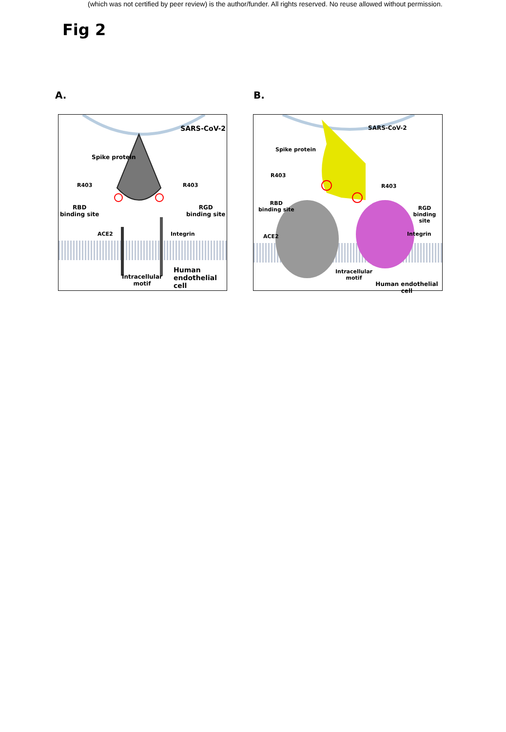(which was not certified by peer review) is the author/funder. All rights reserved. No reuse allowed without permission.
Fig 2
A. B.
SARS-CoV-2
Spike protein
R403 R403
RBD
binding site
RGD
binding site
ACE2 Integrin
Intracellular
motif
Human
endothelial cell
SARS-CoV-2
Spike protein
R403
R403
RBD
binding site
RGD
binding site
ACE2 Integrin
Intracellular
motif
Human endothelial cell